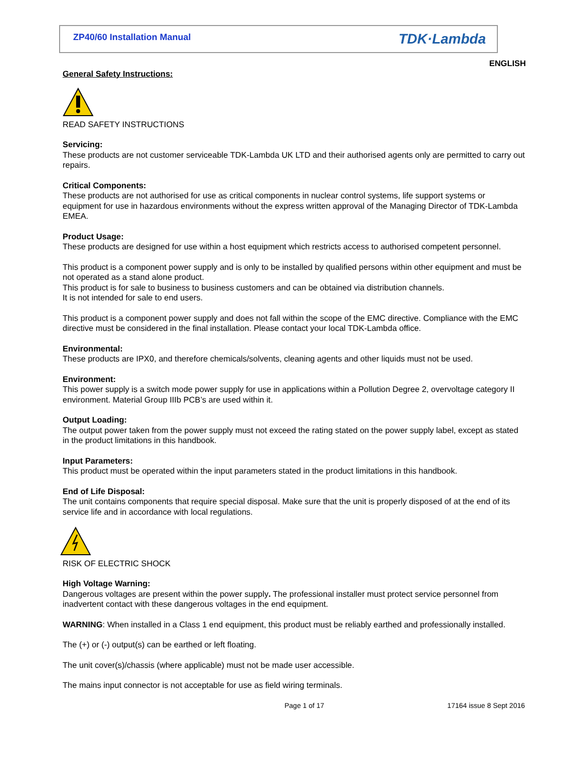ZP40/60 Installation Manual TDK·Lambda
ENGLISH
General Safety Instructions:
READ SAFETY INSTRUCTIONS
Servicing:
These products are not customer serviceable TDK-Lambda UK LTD and their authorised agents only are permitted to carry out repairs.
Critical Components:
These products are not authorised for use as critical components in nuclear control systems, life support systems or equipment for use in hazardous environments without the express written approval of the Managing Director of TDK-Lambda EMEA.
Product Usage:
These products are designed for use within a host equipment which restricts access to authorised competent personnel.
This product is a component power supply and is only to be installed by qualified persons within other equipment and must be not operated as a stand alone product.
This product is for sale to business to business customers and can be obtained via distribution channels.
It is not intended for sale to end users.
This product is a component power supply and does not fall within the scope of the EMC directive. Compliance with the EMC directive must be considered in the final installation. Please contact your local TDK-Lambda office.
Environmental:
These products are IPX0, and therefore chemicals/solvents, cleaning agents and other liquids must not be used.
Environment:
This power supply is a switch mode power supply for use in applications within a Pollution Degree 2, overvoltage category II environment. Material Group IIIb PCB’s are used within it.
Output Loading:
The output power taken from the power supply must not exceed the rating stated on the power supply label, except as stated in the product limitations in this handbook.
Input Parameters:
This product must be operated within the input parameters stated in the product limitations in this handbook.
End of Life Disposal:
The unit contains components that require special disposal. Make sure that the unit is properly disposed of at the end of its service life and in accordance with local regulations.
RISK OF ELECTRIC SHOCK
High Voltage Warning:
Dangerous voltages are present within the power supply. The professional installer must protect service personnel from inadvertent contact with these dangerous voltages in the end equipment.
WARNING: When installed in a Class 1 end equipment, this product must be reliably earthed and professionally installed.
The (+) or (-) output(s) can be earthed or left floating.
The unit cover(s)/chassis (where applicable) must not be made user accessible.
The mains input connector is not acceptable for use as field wiring terminals.
Page 1 of 17 17164 issue 8 Sept 2016